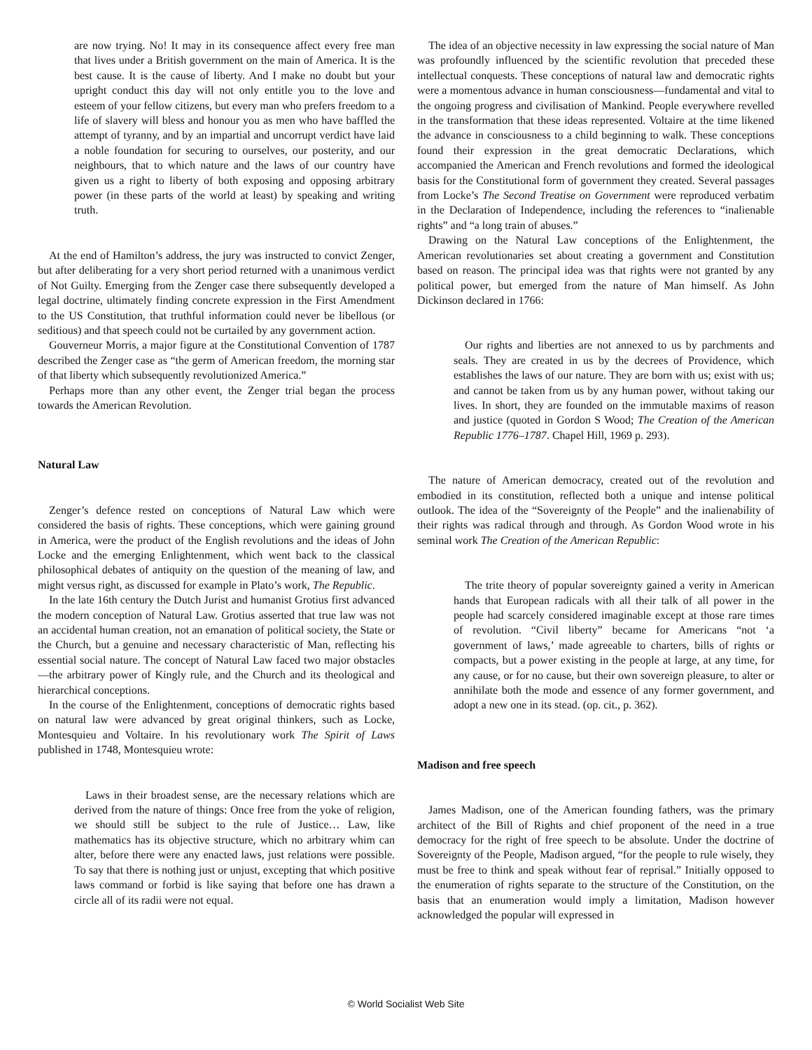are now trying. No! It may in its consequence affect every free man that lives under a British government on the main of America. It is the best cause. It is the cause of liberty. And I make no doubt but your upright conduct this day will not only entitle you to the love and esteem of your fellow citizens, but every man who prefers freedom to a life of slavery will bless and honour you as men who have baffled the attempt of tyranny, and by an impartial and uncorrupt verdict have laid a noble foundation for securing to ourselves, our posterity, and our neighbours, that to which nature and the laws of our country have given us a right to liberty of both exposing and opposing arbitrary power (in these parts of the world at least) by speaking and writing truth.
At the end of Hamilton’s address, the jury was instructed to convict Zenger, but after deliberating for a very short period returned with a unanimous verdict of Not Guilty. Emerging from the Zenger case there subsequently developed a legal doctrine, ultimately finding concrete expression in the First Amendment to the US Constitution, that truthful information could never be libellous (or seditious) and that speech could not be curtailed by any government action.
Gouverneur Morris, a major figure at the Constitutional Convention of 1787 described the Zenger case as “the germ of American freedom, the morning star of that liberty which subsequently revolutionized America.”
Perhaps more than any other event, the Zenger trial began the process towards the American Revolution.
Natural Law
Zenger’s defence rested on conceptions of Natural Law which were considered the basis of rights. These conceptions, which were gaining ground in America, were the product of the English revolutions and the ideas of John Locke and the emerging Enlightenment, which went back to the classical philosophical debates of antiquity on the question of the meaning of law, and might versus right, as discussed for example in Plato’s work, The Republic.
In the late 16th century the Dutch Jurist and humanist Grotius first advanced the modern conception of Natural Law. Grotius asserted that true law was not an accidental human creation, not an emanation of political society, the State or the Church, but a genuine and necessary characteristic of Man, reflecting his essential social nature. The concept of Natural Law faced two major obstacles—the arbitrary power of Kingly rule, and the Church and its theological and hierarchical conceptions.
In the course of the Enlightenment, conceptions of democratic rights based on natural law were advanced by great original thinkers, such as Locke, Montesquieu and Voltaire. In his revolutionary work The Spirit of Laws published in 1748, Montesquieu wrote:
Laws in their broadest sense, are the necessary relations which are derived from the nature of things: Once free from the yoke of religion, we should still be subject to the rule of Justice… Law, like mathematics has its objective structure, which no arbitrary whim can alter, before there were any enacted laws, just relations were possible. To say that there is nothing just or unjust, excepting that which positive laws command or forbid is like saying that before one has drawn a circle all of its radii were not equal.
The idea of an objective necessity in law expressing the social nature of Man was profoundly influenced by the scientific revolution that preceded these intellectual conquests. These conceptions of natural law and democratic rights were a momentous advance in human consciousness—fundamental and vital to the ongoing progress and civilisation of Mankind. People everywhere revelled in the transformation that these ideas represented. Voltaire at the time likened the advance in consciousness to a child beginning to walk. These conceptions found their expression in the great democratic Declarations, which accompanied the American and French revolutions and formed the ideological basis for the Constitutional form of government they created. Several passages from Locke’s The Second Treatise on Government were reproduced verbatim in the Declaration of Independence, including the references to “inalienable rights” and “a long train of abuses.”
Drawing on the Natural Law conceptions of the Enlightenment, the American revolutionaries set about creating a government and Constitution based on reason. The principal idea was that rights were not granted by any political power, but emerged from the nature of Man himself. As John Dickinson declared in 1766:
Our rights and liberties are not annexed to us by parchments and seals. They are created in us by the decrees of Providence, which establishes the laws of our nature. They are born with us; exist with us; and cannot be taken from us by any human power, without taking our lives. In short, they are founded on the immutable maxims of reason and justice (quoted in Gordon S Wood; The Creation of the American Republic 1776–1787. Chapel Hill, 1969 p. 293).
The nature of American democracy, created out of the revolution and embodied in its constitution, reflected both a unique and intense political outlook. The idea of the “Sovereignty of the People” and the inalienability of their rights was radical through and through. As Gordon Wood wrote in his seminal work The Creation of the American Republic:
The trite theory of popular sovereignty gained a verity in American hands that European radicals with all their talk of all power in the people had scarcely considered imaginable except at those rare times of revolution. “Civil liberty” became for Americans “not ‘a government of laws,’ made agreeable to charters, bills of rights or compacts, but a power existing in the people at large, at any time, for any cause, or for no cause, but their own sovereign pleasure, to alter or annihilate both the mode and essence of any former government, and adopt a new one in its stead. (op. cit., p. 362).
Madison and free speech
James Madison, one of the American founding fathers, was the primary architect of the Bill of Rights and chief proponent of the need in a true democracy for the right of free speech to be absolute. Under the doctrine of Sovereignty of the People, Madison argued, “for the people to rule wisely, they must be free to think and speak without fear of reprisal.” Initially opposed to the enumeration of rights separate to the structure of the Constitution, on the basis that an enumeration would imply a limitation, Madison however acknowledged the popular will expressed in
© World Socialist Web Site